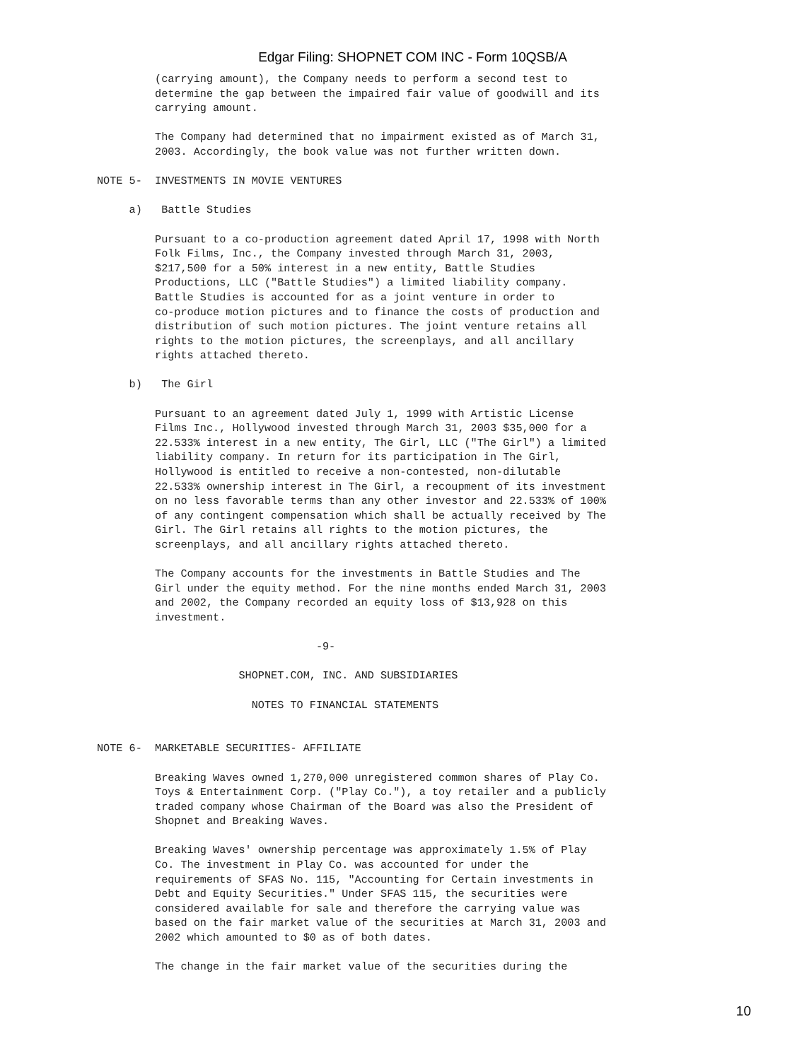Edgar Filing: SHOPNET COM INC - Form 10QSB/A
         (carrying amount), the Company needs to perform a second test to
         determine the gap between the impaired fair value of goodwill and its
         carrying amount.

         The Company had determined that no impairment existed as of March 31,
         2003. Accordingly, the book value was not further written down.

NOTE 5-  INVESTMENTS IN MOVIE VENTURES

     a)   Battle Studies

         Pursuant to a co-production agreement dated April 17, 1998 with North
         Folk Films, Inc., the Company invested through March 31, 2003,
         $217,500 for a 50% interest in a new entity, Battle Studies
         Productions, LLC ("Battle Studies") a limited liability company.
         Battle Studies is accounted for as a joint venture in order to
         co-produce motion pictures and to finance the costs of production and
         distribution of such motion pictures. The joint venture retains all
         rights to the motion pictures, the screenplays, and all ancillary
         rights attached thereto.

     b)   The Girl

         Pursuant to an agreement dated July 1, 1999 with Artistic License
         Films Inc., Hollywood invested through March 31, 2003 $35,000 for a
         22.533% interest in a new entity, The Girl, LLC ("The Girl") a limited
         liability company. In return for its participation in The Girl,
         Hollywood is entitled to receive a non-contested, non-dilutable
         22.533% ownership interest in The Girl, a recoupment of its investment
         on no less favorable terms than any other investor and 22.533% of 100%
         of any contingent compensation which shall be actually received by The
         Girl. The Girl retains all rights to the motion pictures, the
         screenplays, and all ancillary rights attached thereto.

         The Company accounts for the investments in Battle Studies and The
         Girl under the equity method. For the nine months ended March 31, 2003
         and 2002, the Company recorded an equity loss of $13,928 on this
         investment.

                                  -9-

                      SHOPNET.COM, INC. AND SUBSIDIARIES

                        NOTES TO FINANCIAL STATEMENTS


NOTE 6-  MARKETABLE SECURITIES- AFFILIATE

         Breaking Waves owned 1,270,000 unregistered common shares of Play Co.
         Toys & Entertainment Corp. ("Play Co."), a toy retailer and a publicly
         traded company whose Chairman of the Board was also the President of
         Shopnet and Breaking Waves.

         Breaking Waves' ownership percentage was approximately 1.5% of Play
         Co. The investment in Play Co. was accounted for under the
         requirements of SFAS No. 115, "Accounting for Certain investments in
         Debt and Equity Securities." Under SFAS 115, the securities were
         considered available for sale and therefore the carrying value was
         based on the fair market value of the securities at March 31, 2003 and
         2002 which amounted to $0 as of both dates.

         The change in the fair market value of the securities during the
10